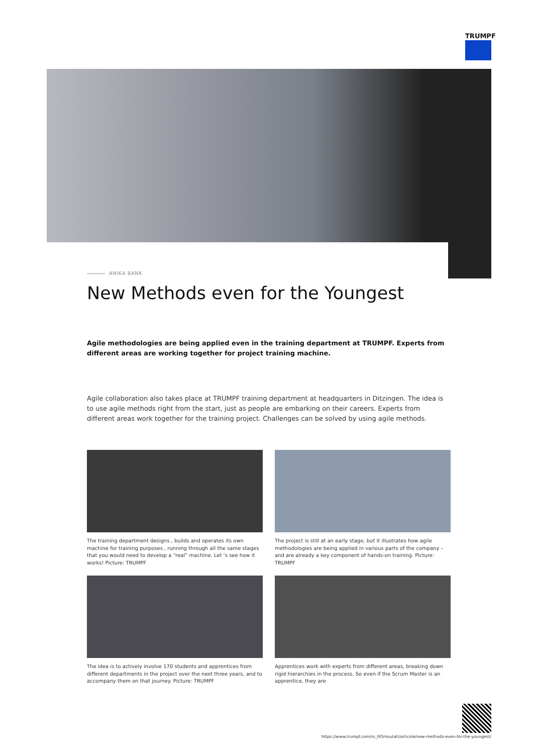TRUMPF
ANIKA BANK
New Methods even for the Youngest
Agile methodologies are being applied even in the training department at TRUMPF. Experts from different areas are working together for project training machine.
Agile collaboration also takes place at TRUMPF training department at headquarters in Ditzingen. The idea is to use agile methods right from the start, just as people are embarking on their careers. Experts from different areas work together for the training project. Challenges can be solved by using agile methods.
The training department designs , builds and operates its own machine for training purposes , running through all the same stages that you would need to develop a “real” machine. Let ‘s see how it works! Picture: TRUMPF
The project is still at an early stage, but it illustrates how agile methodologies are being applied in various parts of the company – and are already a key component of hands-on training. Picture: TRUMPF
The idea is to actively involve 170 students and apprentices from different departments in the project over the next three years, and to accompany them on that journey. Picture: TRUMPF
Apprentices work with experts from different areas, breaking down rigid hierarchies in the process. So even if the Scrum Master is an apprentice, they are
https://www.trumpf.com/ro_RO/noutati/articole/new-methods-even-for-the-youngest/